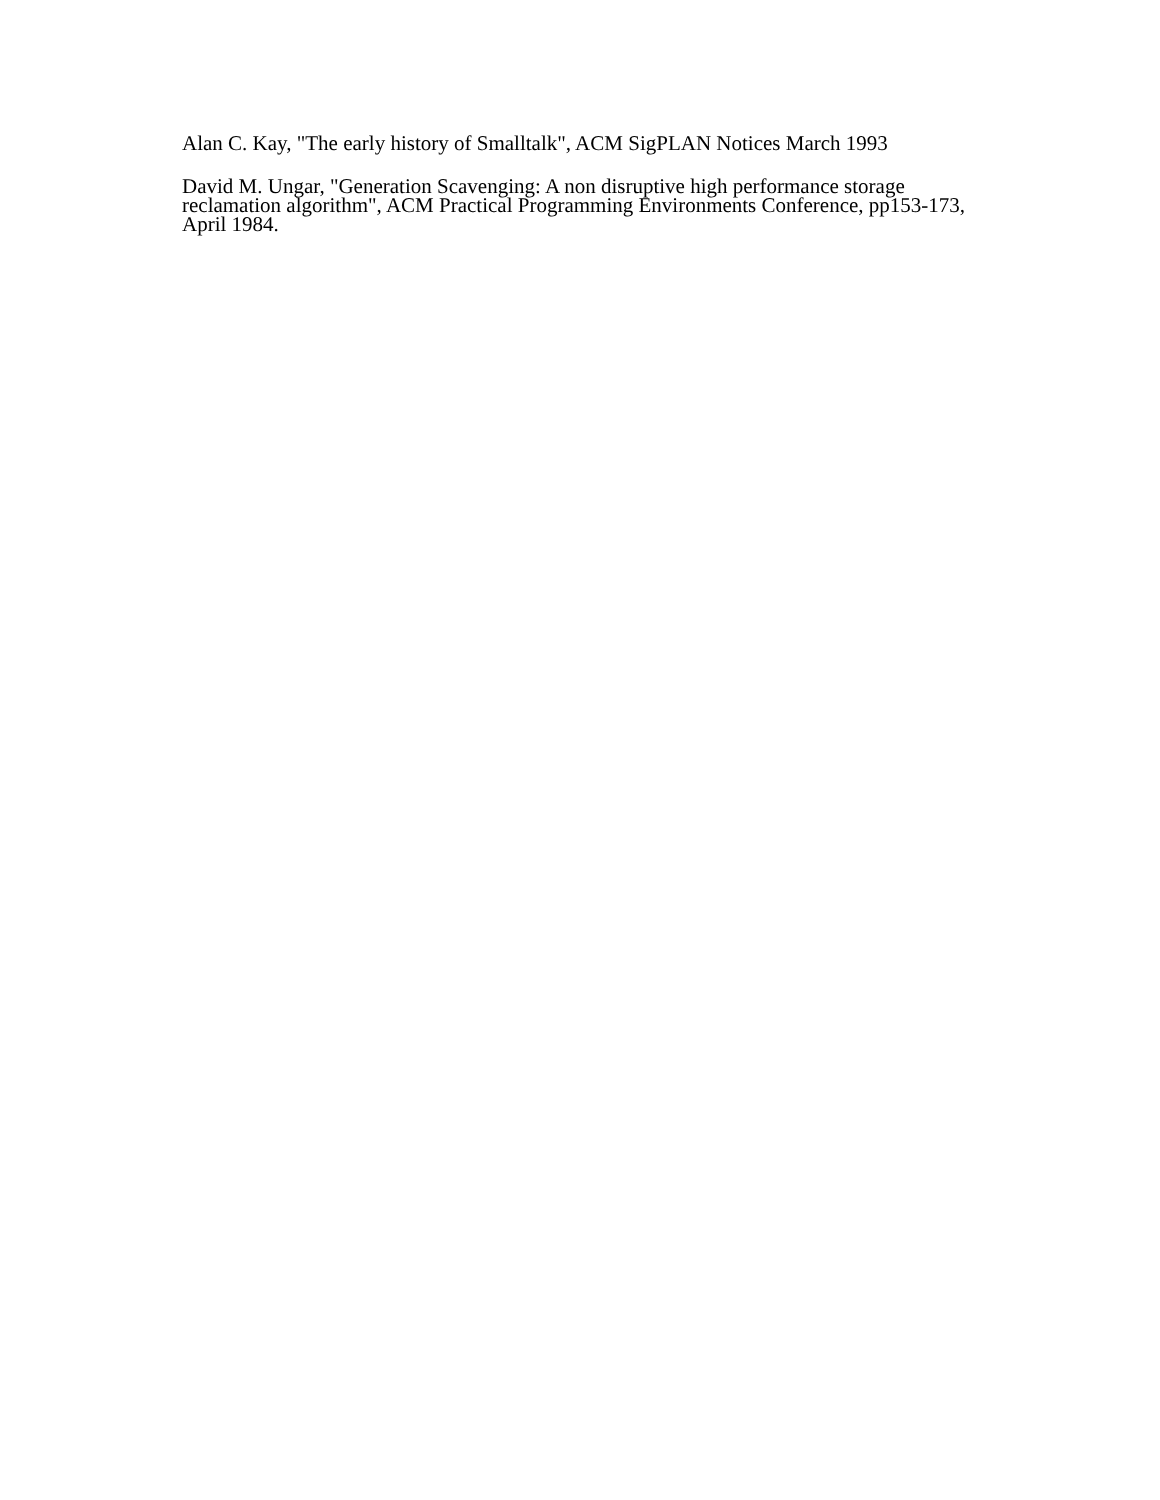Alan C. Kay, "The early history of Smalltalk", ACM SigPLAN Notices March 1993
David M. Ungar, "Generation Scavenging: A non disruptive high performance storage reclamation algorithm", ACM Practical Programming Environments Conference, pp153-173, April 1984.